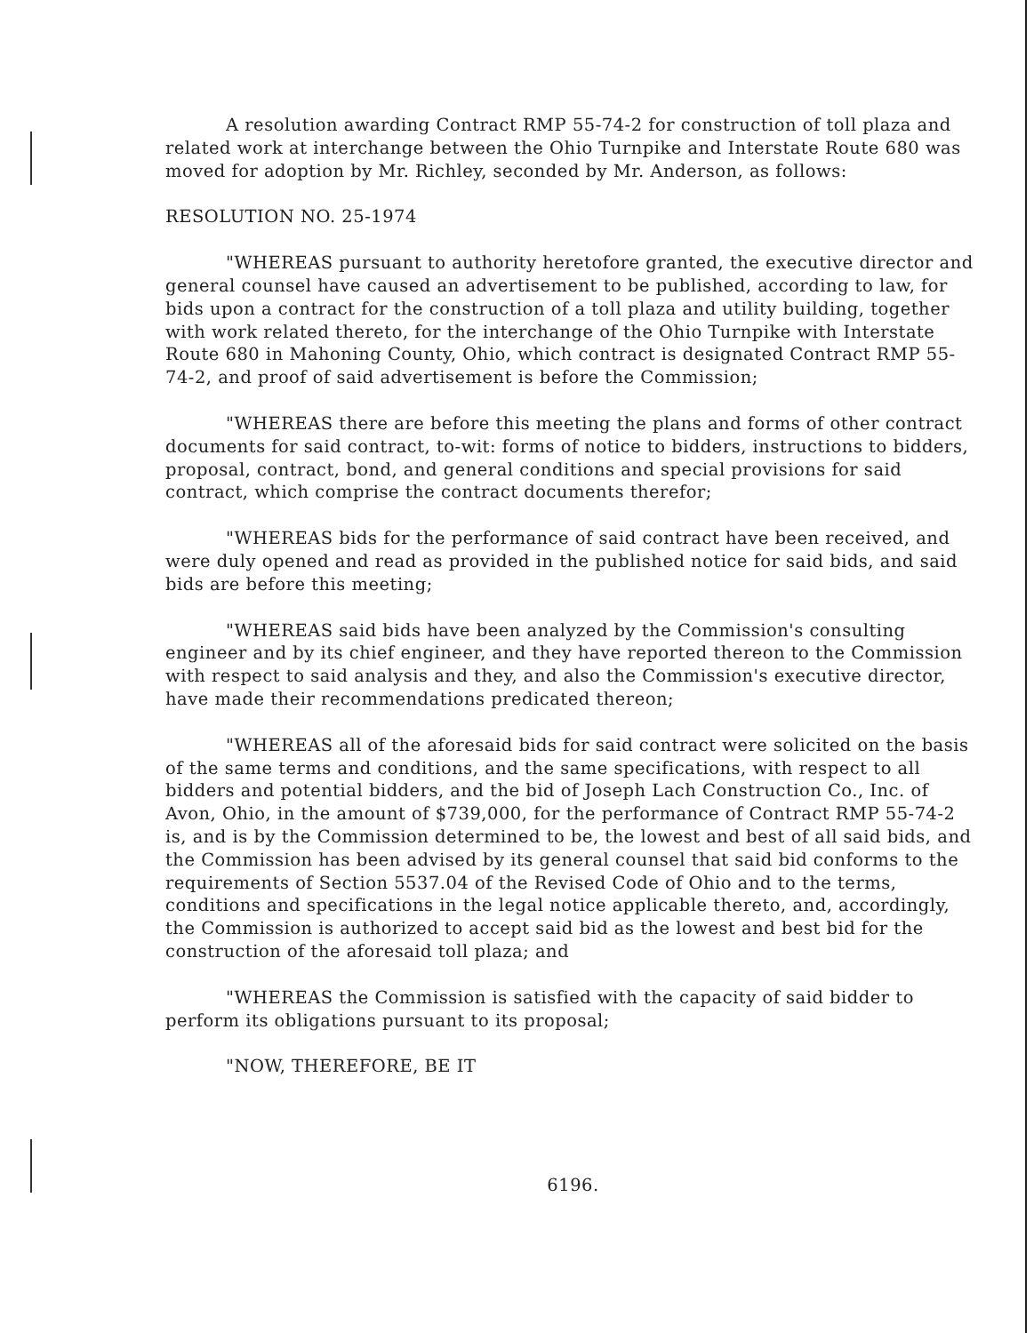A resolution awarding Contract RMP 55-74-2 for construction of toll plaza and related work at interchange between the Ohio Turnpike and Interstate Route 680 was moved for adoption by Mr. Richley, seconded by Mr. Anderson, as follows:
RESOLUTION NO. 25-1974
"WHEREAS pursuant to authority heretofore granted, the executive director and general counsel have caused an advertisement to be published, according to law, for bids upon a contract for the construction of a toll plaza and utility building, together with work related thereto, for the interchange of the Ohio Turnpike with Interstate Route 680 in Mahoning County, Ohio, which contract is designated Contract RMP 55-74-2, and proof of said advertisement is before the Commission;
"WHEREAS there are before this meeting the plans and forms of other contract documents for said contract, to-wit: forms of notice to bidders, instructions to bidders, proposal, contract, bond, and general conditions and special provisions for said contract, which comprise the contract documents therefor;
"WHEREAS bids for the performance of said contract have been received, and were duly opened and read as provided in the published notice for said bids, and said bids are before this meeting;
"WHEREAS said bids have been analyzed by the Commission's consulting engineer and by its chief engineer, and they have reported thereon to the Commission with respect to said analysis and they, and also the Commission's executive director, have made their recommendations predicated thereon;
"WHEREAS all of the aforesaid bids for said contract were solicited on the basis of the same terms and conditions, and the same specifications, with respect to all bidders and potential bidders, and the bid of Joseph Lach Construction Co., Inc. of Avon, Ohio, in the amount of $739,000, for the performance of Contract RMP 55-74-2 is, and is by the Commission determined to be, the lowest and best of all said bids, and the Commission has been advised by its general counsel that said bid conforms to the requirements of Section 5537.04 of the Revised Code of Ohio and to the terms, conditions and specifications in the legal notice applicable thereto, and, accordingly, the Commission is authorized to accept said bid as the lowest and best bid for the construction of the aforesaid toll plaza; and
"WHEREAS the Commission is satisfied with the capacity of said bidder to perform its obligations pursuant to its proposal;
"NOW, THEREFORE, BE IT
6196.